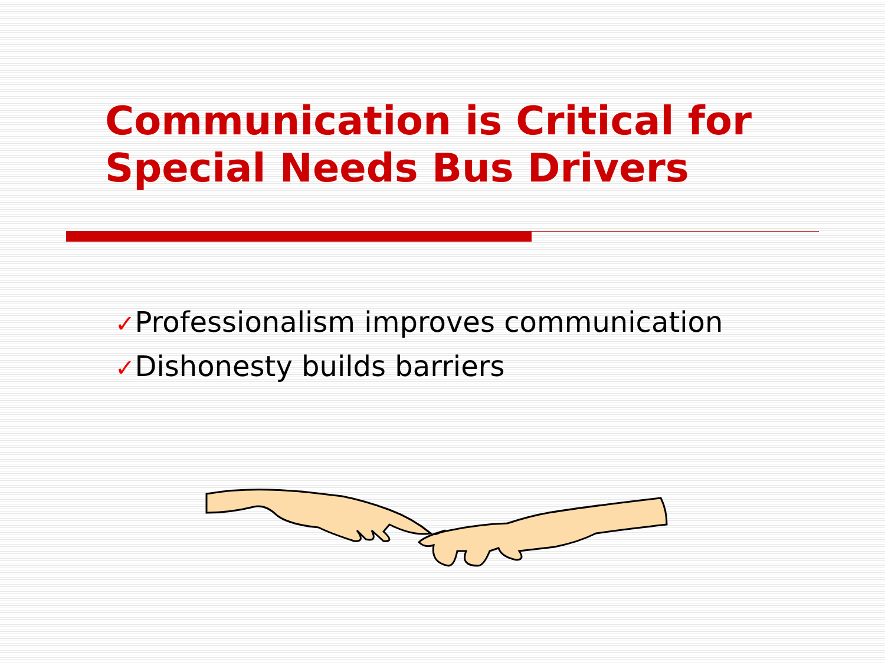Communication is Critical for
Special Needs Bus Drivers
✓Professionalism improves communication
✓Dishonesty builds barriers